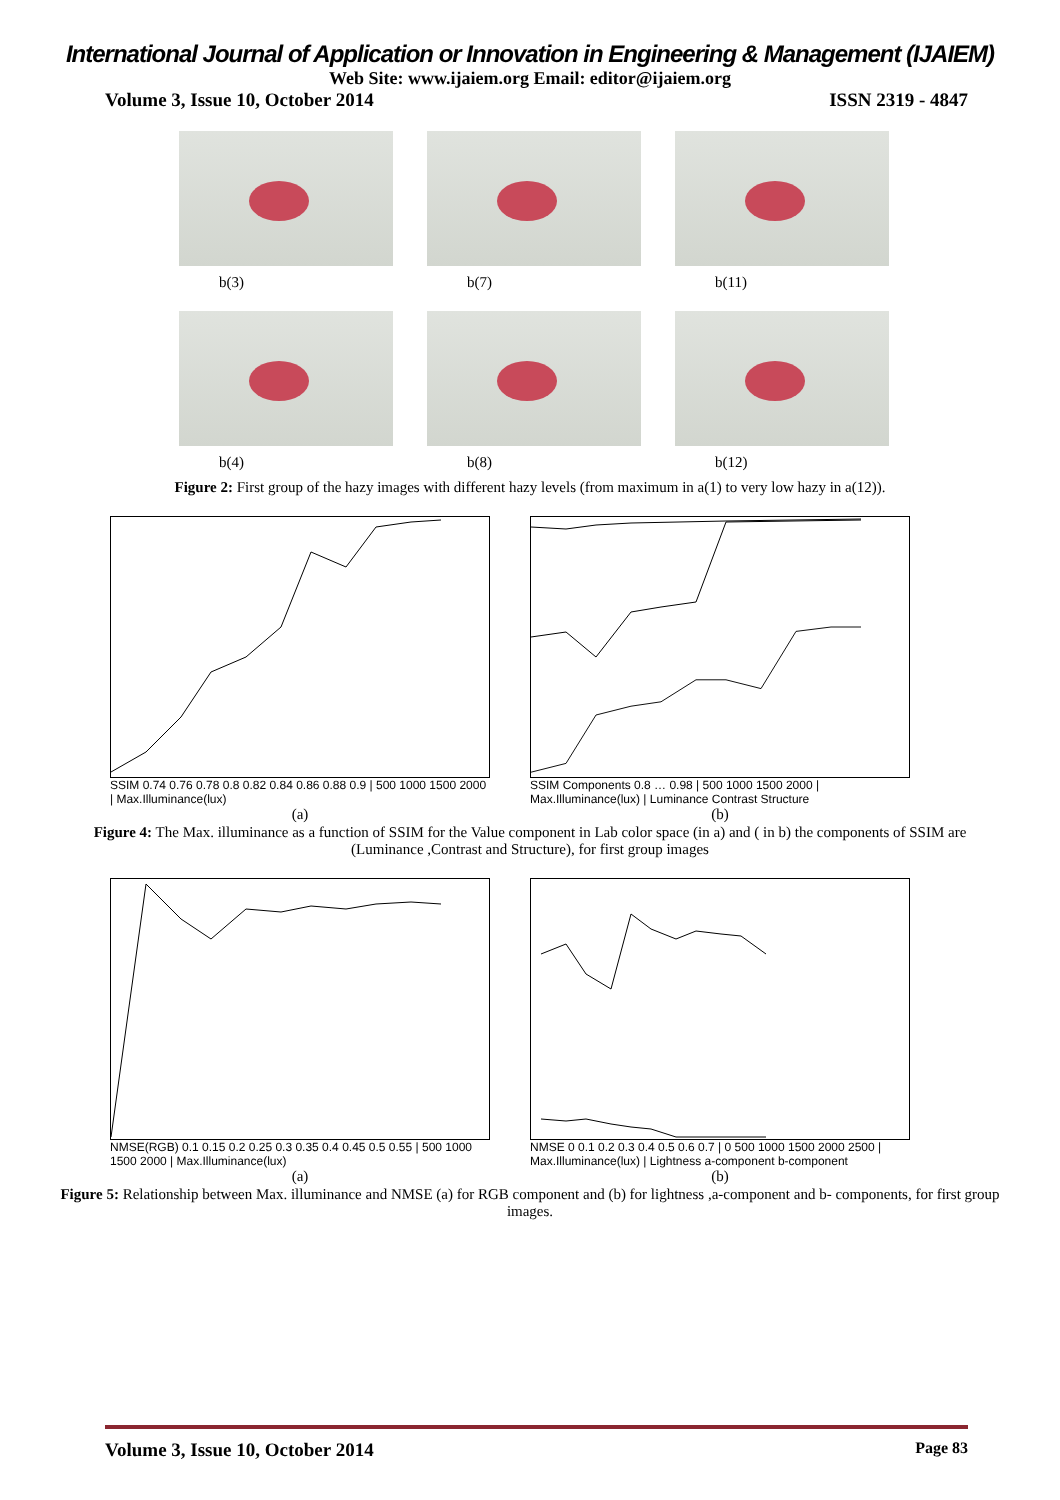International Journal of Application or Innovation in Engineering & Management (IJAIEM)
Web Site: www.ijaiem.org Email: editor@ijaiem.org
Volume 3, Issue 10, October 2014 ISSN 2319 - 4847
b(3) b(7) b(11)
b(4) b(8) b(12)
Figure 2: First group of the hazy images with different hazy levels (from maximum in a(1) to very low hazy in a(12)).
SSIM 0.74 0.76 0.78 0.8 0.82 0.84 0.86 0.88 0.9 | 500 1000 1500 2000 | Max.Illuminance(lux)
(a)
SSIM Components 0.8 … 0.98 | 500 1000 1500 2000 | Max.Illuminance(lux) | Luminance Contrast Structure
(b)
Figure 4: The Max. illuminance as a function of SSIM for the Value component in Lab color space (in a) and ( in b) the components of SSIM are (Luminance ,Contrast and Structure), for first group images
NMSE(RGB) 0.1 0.15 0.2 0.25 0.3 0.35 0.4 0.45 0.5 0.55 | 500 1000 1500 2000 | Max.Illuminance(lux)
(a)
NMSE 0 0.1 0.2 0.3 0.4 0.5 0.6 0.7 | 0 500 1000 1500 2000 2500 | Max.Illuminance(lux) | Lightness a-component b-component
(b)
Figure 5: Relationship between Max. illuminance and NMSE (a) for RGB component and (b) for lightness ,a-component and b- components, for first group images.
Volume 3, Issue 10, October 2014 Page 83